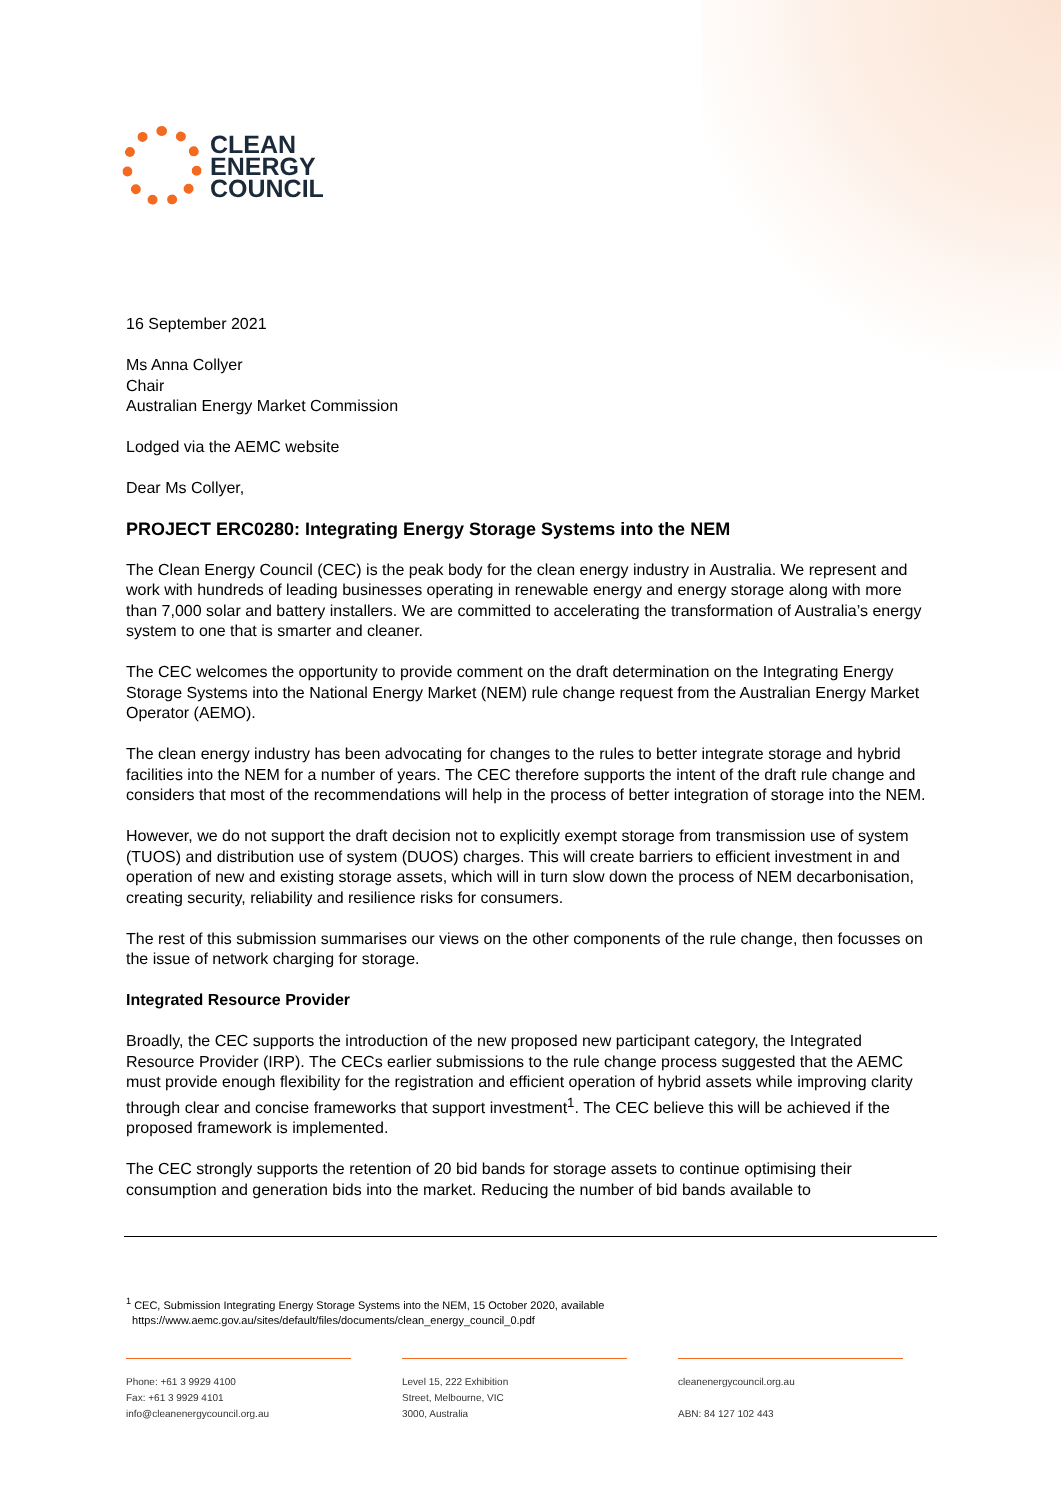CLEAN
ENERGY
COUNCIL
16 September 2021
Ms Anna Collyer
Chair
Australian Energy Market Commission
Lodged via the AEMC website
Dear Ms Collyer,
PROJECT ERC0280: Integrating Energy Storage Systems into the NEM
The Clean Energy Council (CEC) is the peak body for the clean energy industry in Australia. We represent and work with hundreds of leading businesses operating in renewable energy and energy storage along with more than 7,000 solar and battery installers. We are committed to accelerating the transformation of Australia’s energy system to one that is smarter and cleaner.
The CEC welcomes the opportunity to provide comment on the draft determination on the Integrating Energy Storage Systems into the National Energy Market (NEM) rule change request from the Australian Energy Market Operator (AEMO).
The clean energy industry has been advocating for changes to the rules to better integrate storage and hybrid facilities into the NEM for a number of years. The CEC therefore supports the intent of the draft rule change and considers that most of the recommendations will help in the process of better integration of storage into the NEM.
However, we do not support the draft decision not to explicitly exempt storage from transmission use of system (TUOS) and distribution use of system (DUOS) charges. This will create barriers to efficient investment in and operation of new and existing storage assets, which will in turn slow down the process of NEM decarbonisation, creating security, reliability and resilience risks for consumers.
The rest of this submission summarises our views on the other components of the rule change, then focusses on the issue of network charging for storage.
Integrated Resource Provider
Broadly, the CEC supports the introduction of the new proposed new participant category, the Integrated Resource Provider (IRP). The CECs earlier submissions to the rule change process suggested that the AEMC must provide enough flexibility for the registration and efficient operation of hybrid assets while improving clarity through clear and concise frameworks that support investment<sup>1</sup>. The CEC believe this will be achieved if the proposed framework is implemented.
The CEC strongly supports the retention of 20 bid bands for storage assets to continue optimising their consumption and generation bids into the market. Reducing the number of bid bands available to
<sup>1</sup> CEC, Submission Integrating Energy Storage Systems into the NEM, 15 October 2020, available
https://www.aemc.gov.au/sites/default/files/documents/clean_energy_council_0.pdf
Phone: +61 3 9929 4100
Fax: +61 3 9929 4101
info@cleanenergycouncil.org.au
Level 15, 222 Exhibition
Street, Melbourne, VIC
3000, Australia
cleanenergycouncil.org.au
ABN: 84 127 102 443